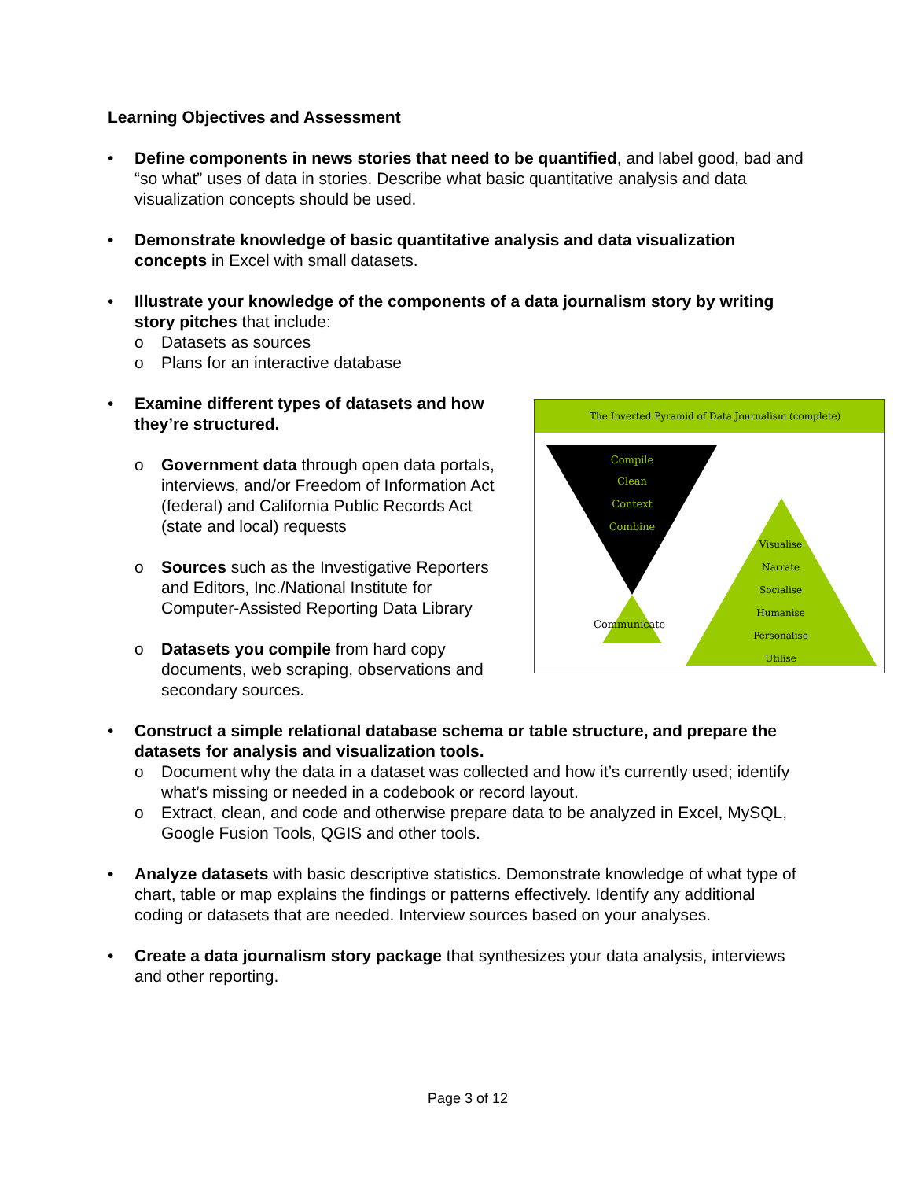Learning Objectives and Assessment
• Define components in news stories that need to be quantified, and label good, bad and “so what” uses of data in stories. Describe what basic quantitative analysis and data visualization concepts should be used.
• Demonstrate knowledge of basic quantitative analysis and data visualization concepts in Excel with small datasets.
• Illustrate your knowledge of the components of a data journalism story by writing story pitches that include:
o Datasets as sources
o Plans for an interactive database
• Examine different types of datasets and how they’re structured.
o Government data through open data portals, interviews, and/or Freedom of Information Act (federal) and California Public Records Act (state and local) requests
o Sources such as the Investigative Reporters and Editors, Inc./National Institute for Computer-Assisted Reporting Data Library
o Datasets you compile from hard copy documents, web scraping, observations and secondary sources.
• Construct a simple relational database schema or table structure, and prepare the datasets for analysis and visualization tools.
o Document why the data in a dataset was collected and how it’s currently used; identify what’s missing or needed in a codebook or record layout.
o Extract, clean, and code and otherwise prepare data to be analyzed in Excel, MySQL, Google Fusion Tools, QGIS and other tools.
• Analyze datasets with basic descriptive statistics. Demonstrate knowledge of what type of chart, table or map explains the findings or patterns effectively. Identify any additional coding or datasets that are needed. Interview sources based on your analyses.
• Create a data journalism story package that synthesizes your data analysis, interviews and other reporting.
The Inverted Pyramid of Data Journalism (complete)
Compile
Clean
Context
Combine
Visualise
Narrate
Socialise
Humanise
Personalise
Utilise
Communicate
Page 3 of 12